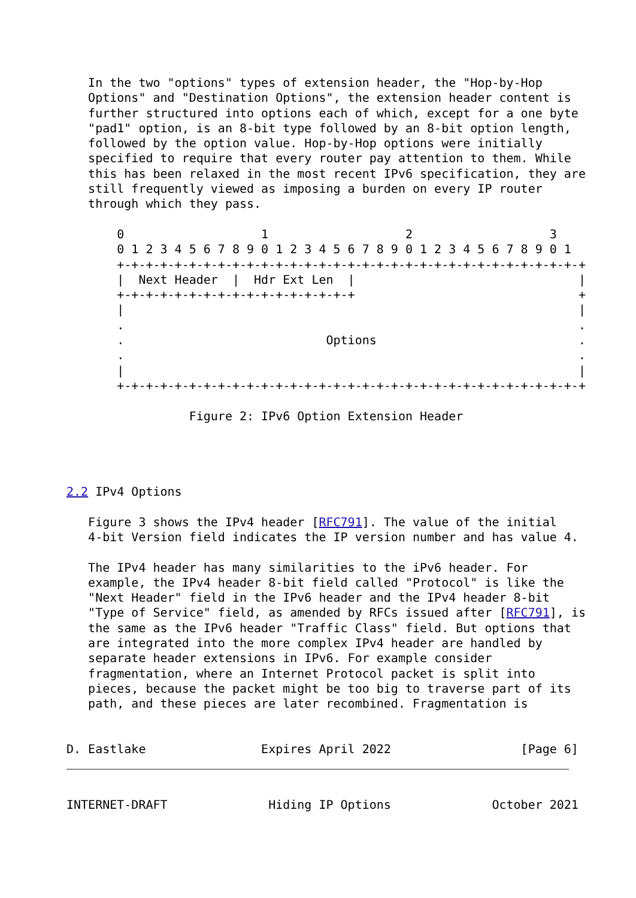In the two "options" types of extension header, the "Hop-by-Hop
   Options" and "Destination Options", the extension header content is
   further structured into options each of which, except for a one byte
   "pad1" option, is an 8-bit type followed by an 8-bit option length,
   followed by the option value. Hop-by-Hop options were initially
   specified to require that every router pay attention to them. While
   this has been relaxed in the most recent IPv6 specification, they are
   still frequently viewed as imposing a burden on every IP router
   through which they pass.

       0                   1                   2                   3
       0 1 2 3 4 5 6 7 8 9 0 1 2 3 4 5 6 7 8 9 0 1 2 3 4 5 6 7 8 9 0 1
       +-+-+-+-+-+-+-+-+-+-+-+-+-+-+-+-+-+-+-+-+-+-+-+-+-+-+-+-+-+-+-+-+
       |  Next Header  |  Hdr Ext Len  |                               |
       +-+-+-+-+-+-+-+-+-+-+-+-+-+-+-+-+                               +
       |                                                               |
       .                                                               .
       .                            Options                            .
       .                                                               .
       |                                                               |
       +-+-+-+-+-+-+-+-+-+-+-+-+-+-+-+-+-+-+-+-+-+-+-+-+-+-+-+-+-+-+-+-+

                 Figure 2: IPv6 Option Extension Header




2.2 IPv4 Options

   Figure 3 shows the IPv4 header [RFC791]. The value of the initial
   4-bit Version field indicates the IP version number and has value 4.

   The IPv4 header has many similarities to the iPv6 header. For
   example, the IPv4 header 8-bit field called "Protocol" is like the
   "Next Header" field in the IPv6 header and the IPv4 header 8-bit
   "Type of Service" field, as amended by RFCs issued after [RFC791], is
   the same as the IPv6 header "Traffic Class" field. But options that
   are integrated into the more complex IPv4 header are handled by
   separate header extensions in IPv6. For example consider
   fragmentation, where an Internet Protocol packet is split into
   pieces, because the packet might be too big to traverse part of its
   path, and these pieces are later recombined. Fragmentation is


D. Eastlake                Expires April 2022                  [Page 6]
INTERNET-DRAFT              Hiding IP Options              October 2021